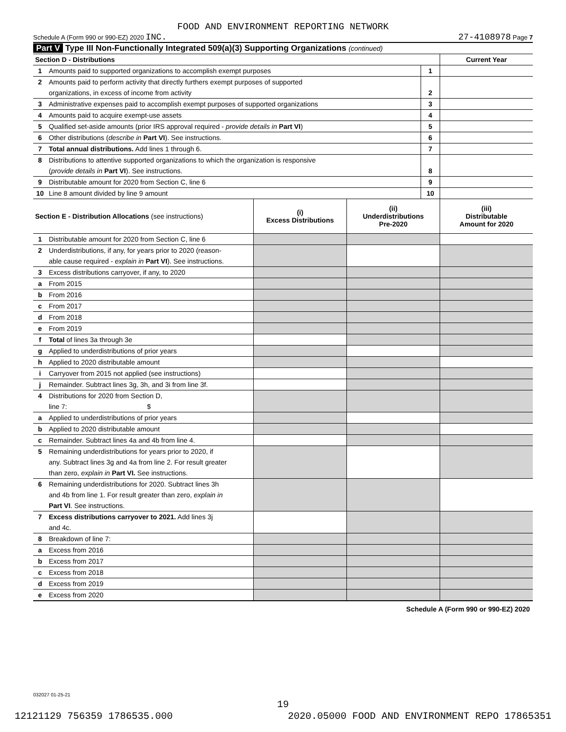FOOD AND ENVIRONMENT REPORTING NETWORK
Schedule A (Form 990 or 990-EZ) 2020 INC. 27-4108978 Page 7
Part V Type III Non-Functionally Integrated 509(a)(3) Supporting Organizations (continued)
| Section D - Distributions | | | Current Year |
| 1 | Amounts paid to supported organizations to accomplish exempt purposes | 1 | |
| 2 | Amounts paid to perform activity that directly furthers exempt purposes of supported | | |
| | organizations, in excess of income from activity | 2 | |
| 3 | Administrative expenses paid to accomplish exempt purposes of supported organizations | 3 | |
| 4 | Amounts paid to acquire exempt-use assets | 4 | |
| 5 | Qualified set-aside amounts (prior IRS approval required - provide details in Part VI ) | 5 | |
| 6 | Other distributions ( describe in Part VI ). See instructions. | 6 | |
| 7 | Total annual distributions. Add lines 1 through 6. | 7 | |
| 8 | Distributions to attentive supported organizations to which the organization is responsive | | |
| | ( provide details in Part VI ). See instructions. | 8 | |
| 9 | Distributable amount for 2020 from Section C, line 6 | 9 | |
| 10 | Line 8 amount divided by line 9 amount | 10 | |
| Section E - Distribution Allocations (see instructions) | | (i) Excess Distributions | (ii) Underdistributions Pre-2020 | (iii) Distributable Amount for 2020 |
| 1 | Distributable amount for 2020 from Section C, line 6 | | | |
| 2 | Underdistributions, if any, for years prior to 2020 (reason- | | | |
| | able cause required - explain in Part VI ). See instructions. | | | |
| 3 | Excess distributions carryover, if any, to 2020 | | | |
| a | From 2015 | | | |
| b | From 2016 | | | |
| c | From 2017 | | | |
| d | From 2018 | | | |
| e | From 2019 | | | |
| f | Total of lines 3a through 3e | | | |
| g | Applied to underdistributions of prior years | | | |
| h | Applied to 2020 distributable amount | | | |
| i | Carryover from 2015 not applied (see instructions) | | | |
| j | Remainder. Subtract lines 3g, 3h, and 3i from line 3f. | | | |
| 4 | Distributions for 2020 from Section D, | | | |
| | line 7: $ | | | |
| a | Applied to underdistributions of prior years | | | |
| b | Applied to 2020 distributable amount | | | |
| c | Remainder. Subtract lines 4a and 4b from line 4. | | | |
| 5 | Remaining underdistributions for years prior to 2020, if | | | |
| | any. Subtract lines 3g and 4a from line 2. For result greater | | | |
| | than zero, explain in Part VI. See instructions. | | | |
| 6 | Remaining underdistributions for 2020. Subtract lines 3h | | | |
| | and 4b from line 1. For result greater than zero, explain in | | | |
| | Part VI . See instructions. | | | |
| 7 | Excess distributions carryover to 2021. Add lines 3j | | | |
| | and 4c. | | | |
| 8 | Breakdown of line 7: | | | |
| a | Excess from 2016 | | | |
| b | Excess from 2017 | | | |
| c | Excess from 2018 | | | |
| d | Excess from 2019 | | | |
| e | Excess from 2020 | | | |
Schedule A (Form 990 or 990-EZ) 2020
032027 01-25-21
19
12121129 756359 1786535.000 2020.05000 FOOD AND ENVIRONMENT REPO 17865351